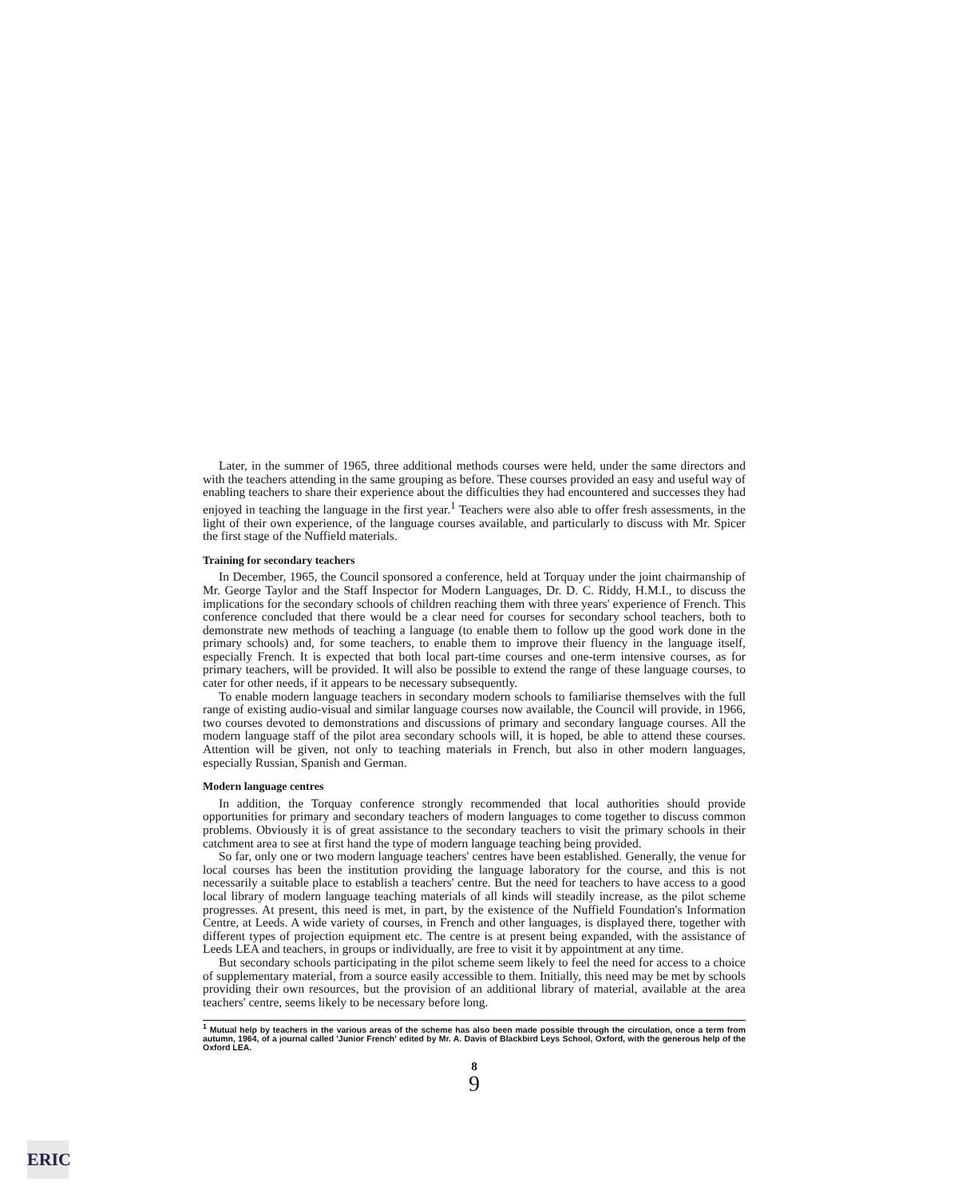Later, in the summer of 1965, three additional methods courses were held, under the same directors and with the teachers attending in the same grouping as before. These courses provided an easy and useful way of enabling teachers to share their experience about the difficulties they had encountered and successes they had enjoyed in teaching the language in the first year.<sup>1</sup> Teachers were also able to offer fresh assessments, in the light of their own experience, of the language courses available, and particularly to discuss with Mr. Spicer the first stage of the Nuffield materials.
Training for secondary teachers
In December, 1965, the Council sponsored a conference, held at Torquay under the joint chairmanship of Mr. George Taylor and the Staff Inspector for Modern Languages, Dr. D. C. Riddy, H.M.I., to discuss the implications for the secondary schools of children reaching them with three years' experience of French. This conference concluded that there would be a clear need for courses for secondary school teachers, both to demonstrate new methods of teaching a language (to enable them to follow up the good work done in the primary schools) and, for some teachers, to enable them to improve their fluency in the language itself, especially French. It is expected that both local part-time courses and one-term intensive courses, as for primary teachers, will be provided. It will also be possible to extend the range of these language courses, to cater for other needs, if it appears to be necessary subsequently.
To enable modern language teachers in secondary modern schools to familiarise themselves with the full range of existing audio-visual and similar language courses now available, the Council will provide, in 1966, two courses devoted to demonstrations and discussions of primary and secondary language courses. All the modern language staff of the pilot area secondary schools will, it is hoped, be able to attend these courses. Attention will be given, not only to teaching materials in French, but also in other modern languages, especially Russian, Spanish and German.
Modern language centres
In addition, the Torquay conference strongly recommended that local authorities should provide opportunities for primary and secondary teachers of modern languages to come together to discuss common problems. Obviously it is of great assistance to the secondary teachers to visit the primary schools in their catchment area to see at first hand the type of modern language teaching being provided.
So far, only one or two modern language teachers' centres have been established. Generally, the venue for local courses has been the institution providing the language laboratory for the course, and this is not necessarily a suitable place to establish a teachers' centre. But the need for teachers to have access to a good local library of modern language teaching materials of all kinds will steadily increase, as the pilot scheme progresses. At present, this need is met, in part, by the existence of the Nuffield Foundation's Information Centre, at Leeds. A wide variety of courses, in French and other languages, is displayed there, together with different types of projection equipment etc. The centre is at present being expanded, with the assistance of Leeds LEA and teachers, in groups or individually, are free to visit it by appointment at any time.
But secondary schools participating in the pilot scheme seem likely to feel the need for access to a choice of supplementary material, from a source easily accessible to them. Initially, this need may be met by schools providing their own resources, but the provision of an additional library of material, available at the area teachers' centre, seems likely to be necessary before long.
<sup>1</sup> Mutual help by teachers in the various areas of the scheme has also been made possible through the circulation, once a term from autumn, 1964, of a journal called 'Junior French' edited by Mr. A. Davis of Blackbird Leys School, Oxford, with the generous help of the Oxford LEA.
8
9
ERIC